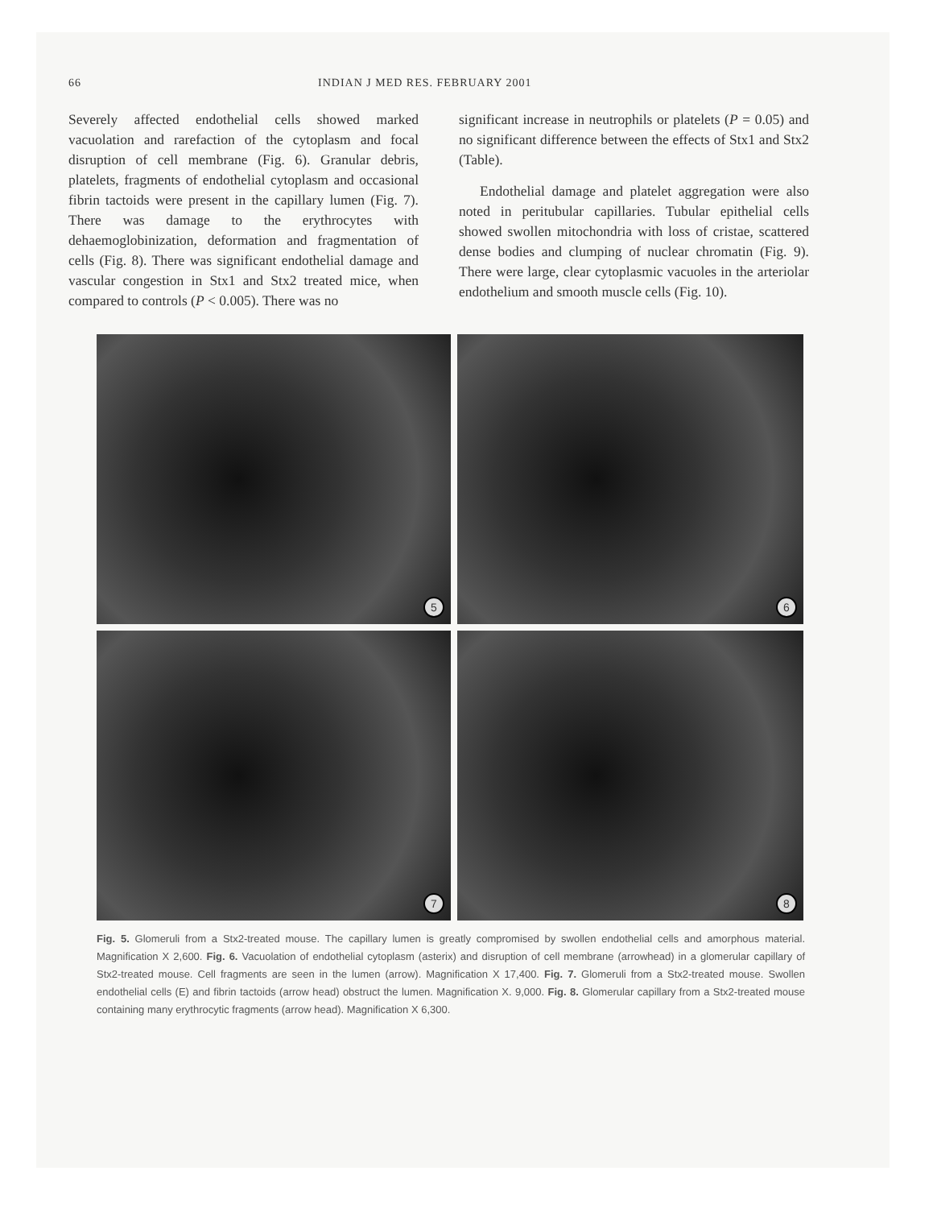66 INDIAN J MED RES. FEBRUARY 2001
Severely affected endothelial cells showed marked vacuolation and rarefaction of the cytoplasm and focal disruption of cell membrane (Fig. 6). Granular debris, platelets, fragments of endothelial cytoplasm and occasional fibrin tactoids were present in the capillary lumen (Fig. 7). There was damage to the erythrocytes with dehaemoglobinization, deformation and fragmentation of cells (Fig. 8). There was significant endothelial damage and vascular congestion in Stx1 and Stx2 treated mice, when compared to controls (P < 0.005). There was no
significant increase in neutrophils or platelets (P = 0.05) and no significant difference between the effects of Stx1 and Stx2 (Table).
Endothelial damage and platelet aggregation were also noted in peritubular capillaries. Tubular epithelial cells showed swollen mitochondria with loss of cristae, scattered dense bodies and clumping of nuclear chromatin (Fig. 9). There were large, clear cytoplasmic vacuoles in the arteriolar endothelium and smooth muscle cells (Fig. 10).
5
6
7
8
Fig. 5. Glomeruli from a Stx2-treated mouse. The capillary lumen is greatly compromised by swollen endothelial cells and amorphous material. Magnification X 2,600. Fig. 6. Vacuolation of endothelial cytoplasm (asterix) and disruption of cell membrane (arrowhead) in a glomerular capillary of Stx2-treated mouse. Cell fragments are seen in the lumen (arrow). Magnification X 17,400. Fig. 7. Glomeruli from a Stx2-treated mouse. Swollen endothelial cells (E) and fibrin tactoids (arrow head) obstruct the lumen. Magnification X. 9,000. Fig. 8. Glomerular capillary from a Stx2-treated mouse containing many erythrocytic fragments (arrow head). Magnification X 6,300.